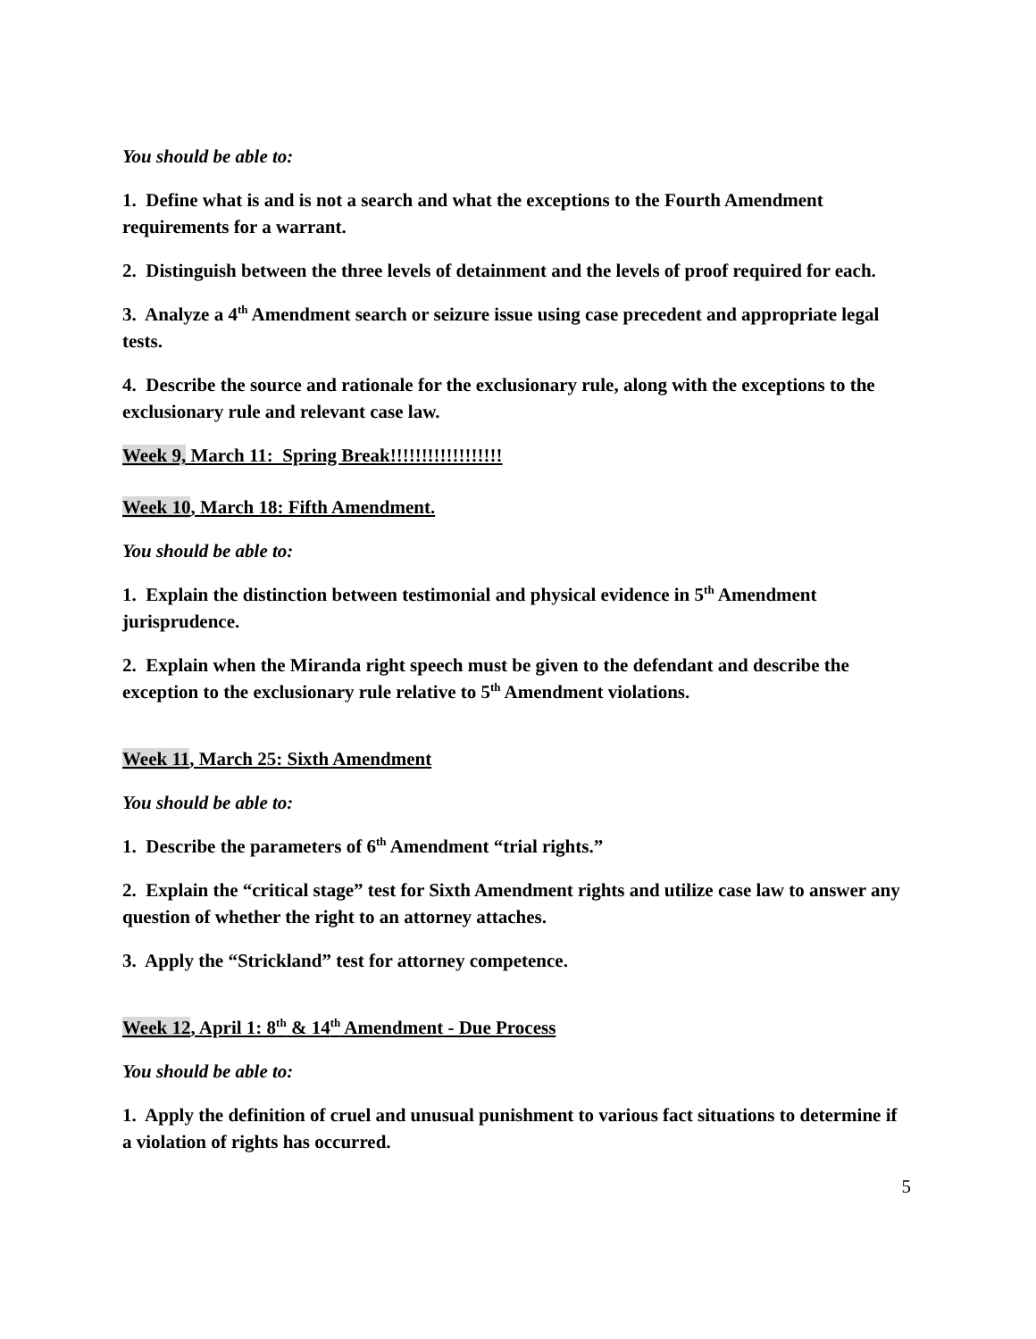You should be able to:
1. Define what is and is not a search and what the exceptions to the Fourth Amendment requirements for a warrant.
2. Distinguish between the three levels of detainment and the levels of proof required for each.
3. Analyze a 4<sup>th</sup> Amendment search or seizure issue using case precedent and appropriate legal tests.
4. Describe the source and rationale for the exclusionary rule, along with the exceptions to the exclusionary rule and relevant case law.
Week 9, March 11: Spring Break!!!!!!!!!!!!!!!!!!
Week 10, March 18: Fifth Amendment.
You should be able to:
1. Explain the distinction between testimonial and physical evidence in 5<sup>th</sup> Amendment jurisprudence.
2. Explain when the Miranda right speech must be given to the defendant and describe the exception to the exclusionary rule relative to 5<sup>th</sup> Amendment violations.
Week 11, March 25: Sixth Amendment
You should be able to:
1. Describe the parameters of 6<sup>th</sup> Amendment “trial rights.”
2. Explain the “critical stage” test for Sixth Amendment rights and utilize case law to answer any question of whether the right to an attorney attaches.
3. Apply the “Strickland” test for attorney competence.
Week 12, April 1: 8<sup>th</sup> & 14<sup>th</sup> Amendment - Due Process
You should be able to:
1. Apply the definition of cruel and unusual punishment to various fact situations to determine if a violation of rights has occurred.
5